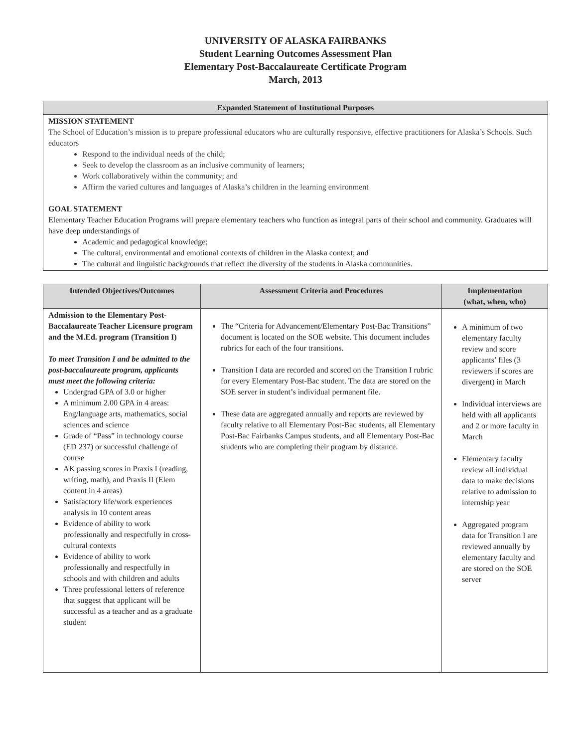UNIVERSITY OF ALASKA FAIRBANKS
Student Learning Outcomes Assessment Plan
Elementary Post-Baccalaureate Certificate Program
March, 2013
| Expanded Statement of Institutional Purposes |
| --- |
| MISSION STATEMENT The School of Education’s mission is to prepare professional educators who are culturally responsive, effective practitioners for Alaska’s Schools. Such educators Respond to the individual needs of the child; Seek to develop the classroom as an inclusive community of learners; Work collaboratively within the community; and Affirm the varied cultures and languages of Alaska’s children in the learning environment GOAL STATEMENT Elementary Teacher Education Programs will prepare elementary teachers who function as integral parts of their school and community. Graduates will have deep understandings of Academic and pedagogical knowledge; The cultural, environmental and emotional contexts of children in the Alaska context; and The cultural and linguistic backgrounds that reflect the diversity of the students in Alaska communities. |
| Intended Objectives/Outcomes | Assessment Criteria and Procedures | Implementation (what, when, who) |
| --- | --- | --- |
| Admission to the Elementary Post-Baccalaureate Teacher Licensure program and the M.Ed. program (Transition I) To meet Transition I and be admitted to the post-baccalaureate program, applicants must meet the following criteria: Undergrad GPA of 3.0 or higher A minimum 2.00 GPA in 4 areas: Eng/language arts, mathematics, social sciences and science Grade of “Pass” in technology course (ED 237) or successful challenge of course AK passing scores in Praxis I (reading, writing, math), and Praxis II (Elem content in 4 areas) Satisfactory life/work experiences analysis in 10 content areas Evidence of ability to work professionally and respectfully in cross-cultural contexts Evidence of ability to work professionally and respectfully in schools and with children and adults Three professional letters of reference that suggest that applicant will be successful as a teacher and as a graduate student | The “Criteria for Advancement/Elementary Post-Bac Transitions” document is located on the SOE website. This document includes rubrics for each of the four transitions. Transition I data are recorded and scored on the Transition I rubric for every Elementary Post-Bac student. The data are stored on the SOE server in student’s individual permanent file. These data are aggregated annually and reports are reviewed by faculty relative to all Elementary Post-Bac students, all Elementary Post-Bac Fairbanks Campus students, and all Elementary Post-Bac students who are completing their program by distance. | A minimum of two elementary faculty review and score applicants’ files (3 reviewers if scores are divergent) in March Individual interviews are held with all applicants and 2 or more faculty in March Elementary faculty review all individual data to make decisions relative to admission to internship year Aggregated program data for Transition I are reviewed annually by elementary faculty and are stored on the SOE server |